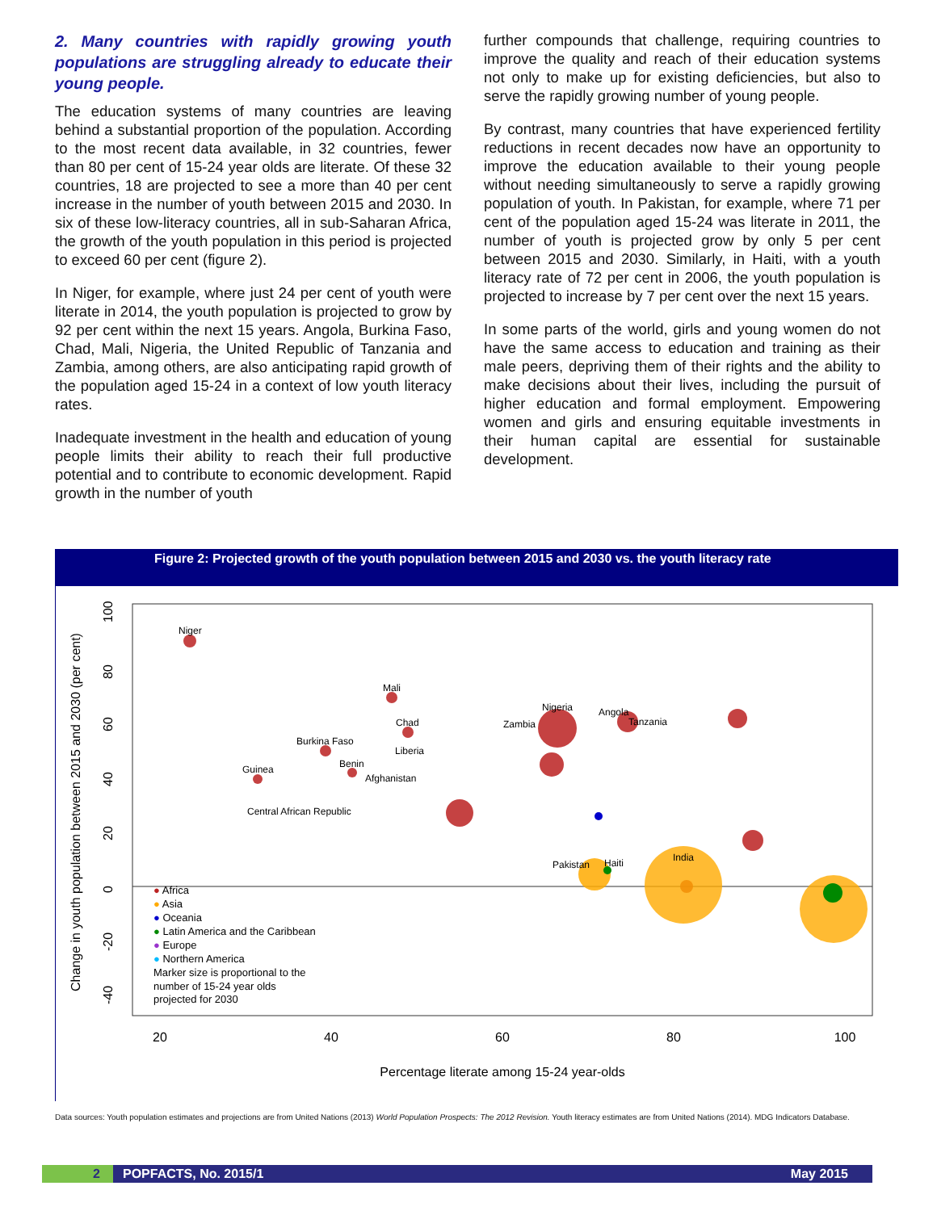2. Many countries with rapidly growing youth populations are struggling already to educate their young people.
The education systems of many countries are leaving behind a substantial proportion of the population. According to the most recent data available, in 32 countries, fewer than 80 per cent of 15-24 year olds are literate. Of these 32 countries, 18 are projected to see a more than 40 per cent increase in the number of youth between 2015 and 2030. In six of these low-literacy countries, all in sub-Saharan Africa, the growth of the youth population in this period is projected to exceed 60 per cent (figure 2).
In Niger, for example, where just 24 per cent of youth were literate in 2014, the youth population is projected to grow by 92 per cent within the next 15 years. Angola, Burkina Faso, Chad, Mali, Nigeria, the United Republic of Tanzania and Zambia, among others, are also anticipating rapid growth of the population aged 15-24 in a context of low youth literacy rates.
Inadequate investment in the health and education of young people limits their ability to reach their full productive potential and to contribute to economic development. Rapid growth in the number of youth
further compounds that challenge, requiring countries to improve the quality and reach of their education systems not only to make up for existing deficiencies, but also to serve the rapidly growing number of young people.
By contrast, many countries that have experienced fertility reductions in recent decades now have an opportunity to improve the education available to their young people without needing simultaneously to serve a rapidly growing population of youth. In Pakistan, for example, where 71 per cent of the population aged 15-24 was literate in 2011, the number of youth is projected grow by only 5 per cent between 2015 and 2030. Similarly, in Haiti, with a youth literacy rate of 72 per cent in 2006, the youth population is projected to increase by 7 per cent over the next 15 years.
In some parts of the world, girls and young women do not have the same access to education and training as their male peers, depriving them of their rights and the ability to make decisions about their lives, including the pursuit of higher education and formal employment. Empowering women and girls and ensuring equitable investments in their human capital are essential for sustainable development.
Figure 2: Projected growth of the youth population between 2015 and 2030 vs. the youth literacy rate
Change in youth population between 2015 and 2030 (per cent)
20
40
60
80
100
Percentage literate among 15-24 year-olds
100
80
60
40
20
0
-20
-40
Niger
Mali
Chad
Burkina Faso
Liberia
Benin
Guinea
Afghanistan
Central African Republic
Nigeria
Zambia
Angola
Tanzania
Pakistan
Haiti
India
● Africa
● Asia
● Oceania
● Latin America and the Caribbean
● Europe
● Northern America
Marker size is proportional to the
number of 15-24 year olds
projected for 2030
Data sources: Youth population estimates and projections are from United Nations (2013) World Population Prospects: The 2012 Revision. Youth literacy estimates are from United Nations (2014). MDG Indicators Database.
2 POPFACTS, No. 2015/1 May 2015